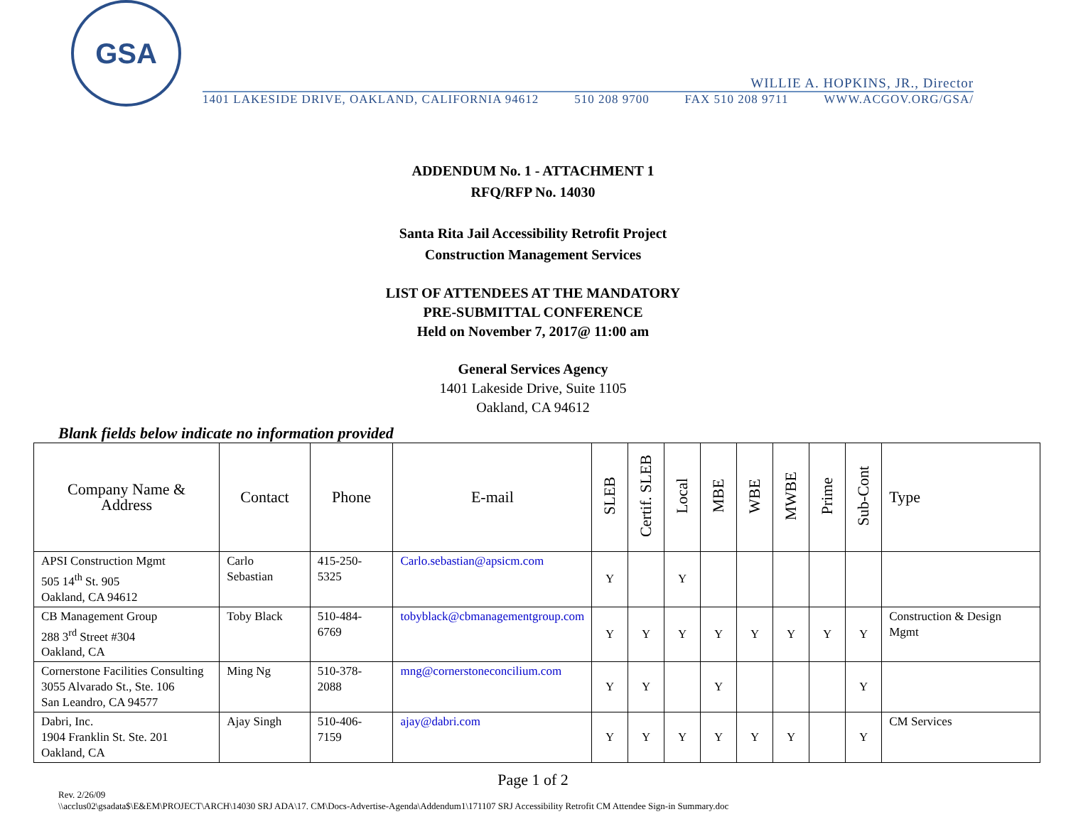GSA
WILLIE A. HOPKINS, JR., Director
1401 LAKESIDE DRIVE, OAKLAND, CALIFORNIA 94612 510 208 9700 FAX 510 208 9711 WWW.ACGOV.ORG/GSA/
ADDENDUM No. 1 - ATTACHMENT 1
RFQ/RFP No. 14030
Santa Rita Jail Accessibility Retrofit Project
Construction Management Services
LIST OF ATTENDEES AT THE MANDATORY
PRE-SUBMITTAL CONFERENCE
Held on November 7, 2017@ 11:00 am
General Services Agency
1401 Lakeside Drive, Suite 1105
Oakland, CA 94612
Blank fields below indicate no information provided
| Company Name & Address | Contact | Phone | E-mail | SLEB | Certif. SLEB | Local | MBE | WBE | MWBE | Prime | Sub-Cont | Type |
| --- | --- | --- | --- | --- | --- | --- | --- | --- | --- | --- | --- | --- |
| APSI Construction Mgmt 505 14<sup>th</sup> St. 905 Oakland, CA 94612 | Carlo Sebastian | 415-250-5325 | Carlo.sebastian@apsicm.com | Y | | Y | | | | | | |
| CB Management Group 288 3<sup>rd</sup> Street #304 Oakland, CA | Toby Black | 510-484-6769 | tobyblack@cbmanagementgroup.com | Y | Y | Y | Y | Y | Y | Y | Y | Construction & Design Mgmt |
| Cornerstone Facilities Consulting 3055 Alvarado St., Ste. 106 San Leandro, CA 94577 | Ming Ng | 510-378-2088 | mng@cornerstoneconcilium.com | Y | Y | | Y | | | | Y | |
| Dabri, Inc. 1904 Franklin St. Ste. 201 Oakland, CA | Ajay Singh | 510-406-7159 | ajay@dabri.com | Y | Y | Y | Y | Y | Y | | Y | CM Services |
Page 1 of 2
Rev. 2/26/09
\\acclus02\gsadata$\E&EM\PROJECT\ARCH\14030 SRJ ADA\17. CM\Docs-Advertise-Agenda\Addendum1\171107 SRJ Accessibility Retrofit CM Attendee Sign-in Summary.doc